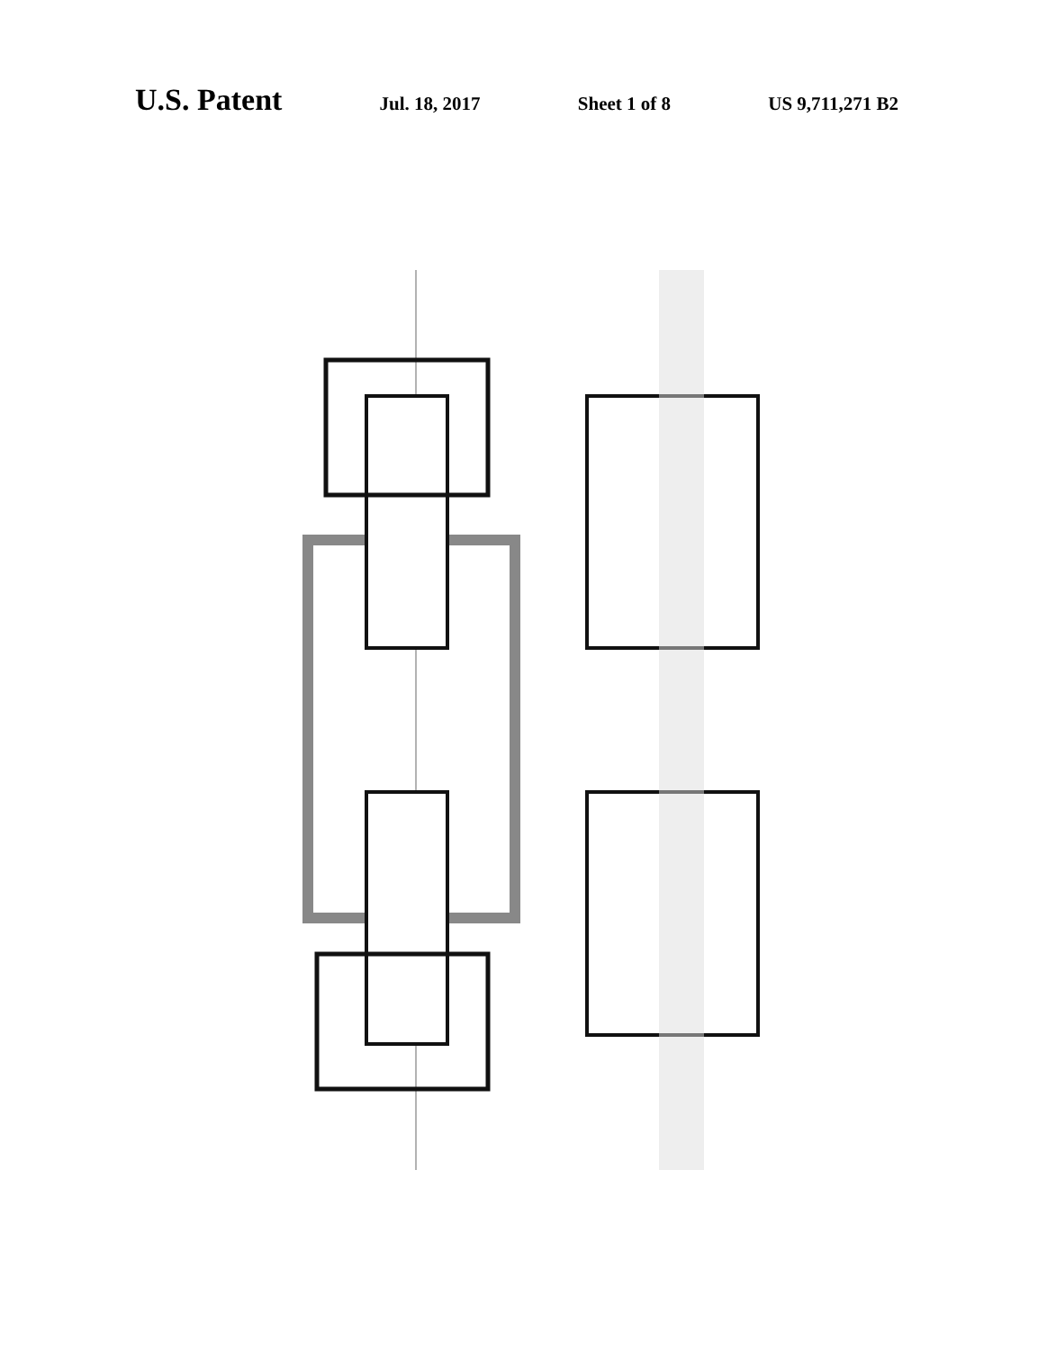U.S. Patent Jul. 18, 2017 Sheet 1 of 8 US 9,711,271 B2
A B 1 2 3 4 5 34 35 44 45 54 55 61 62 63 64 Fig. 1 6 11 12 13 14 21 22 23 24 31 32 41 42 43 44 45 51 52 53 54 55 1/2*L section A-B Fig. 2